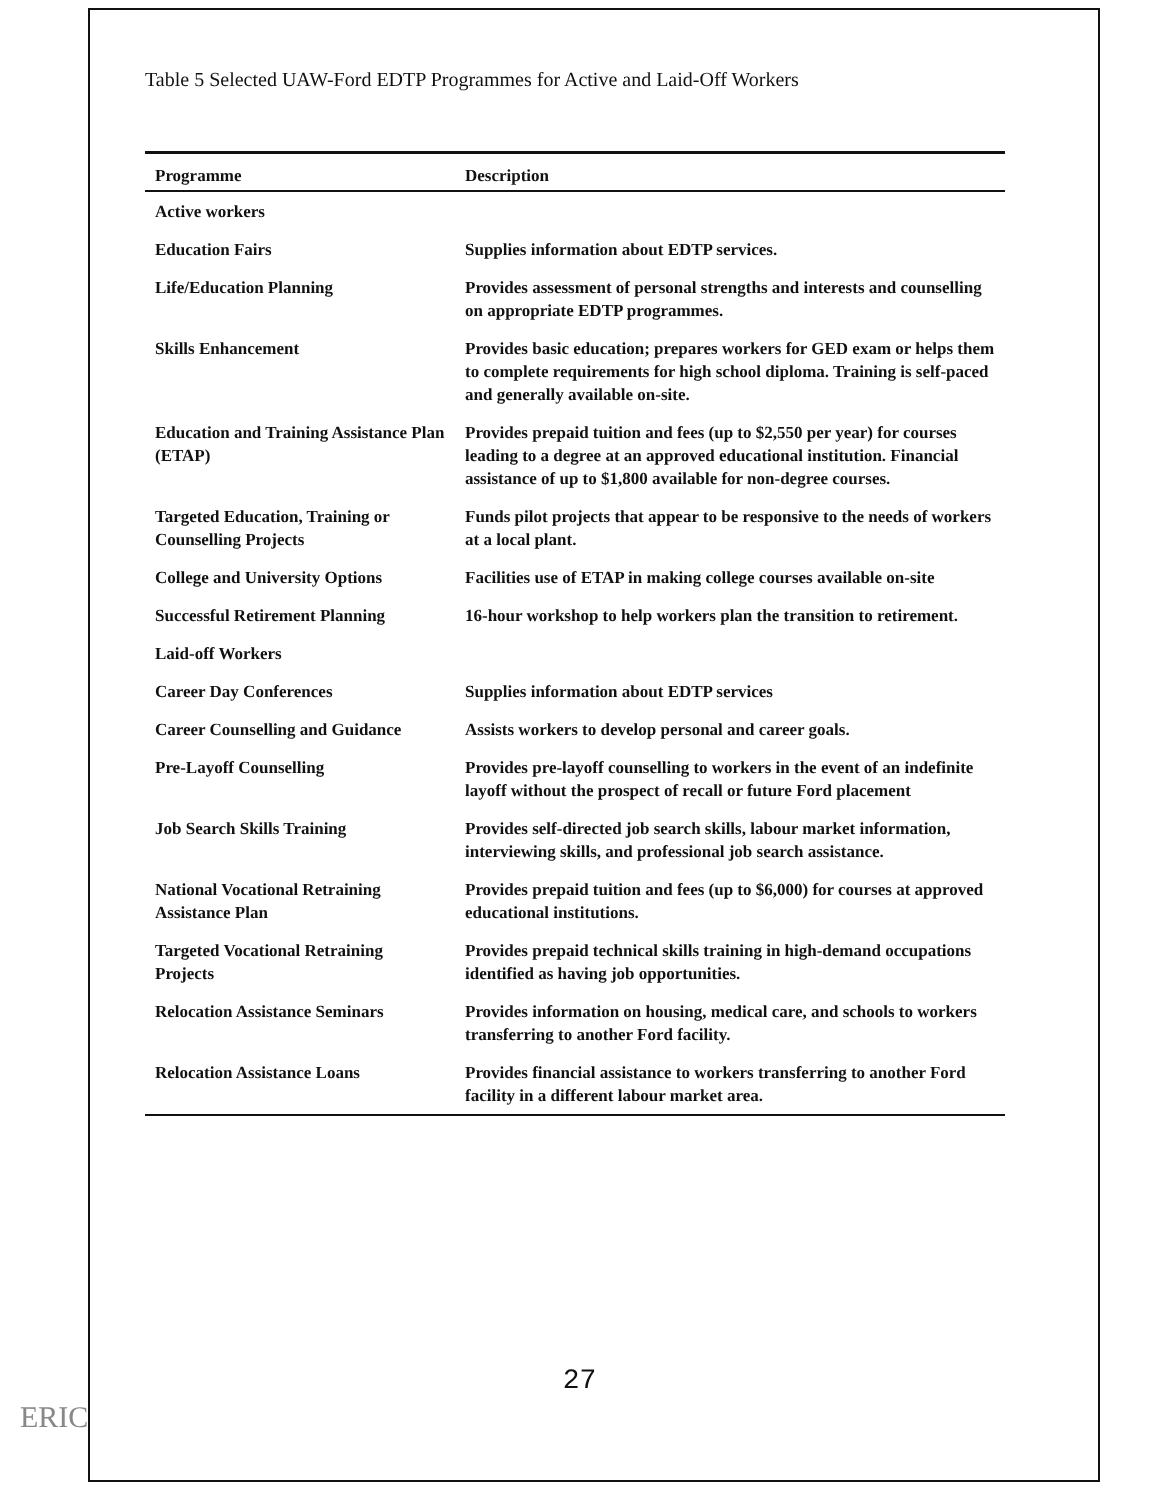Table 5 Selected UAW-Ford EDTP Programmes for Active and Laid-Off Workers
| Programme | Description |
| --- | --- |
| Active workers | |
| Education Fairs | Supplies information about EDTP services. |
| Life/Education Planning | Provides assessment of personal strengths and interests and counselling on appropriate EDTP programmes. |
| Skills Enhancement | Provides basic education; prepares workers for GED exam or helps them to complete requirements for high school diploma. Training is self-paced and generally available on-site. |
| Education and Training Assistance Plan (ETAP) | Provides prepaid tuition and fees (up to $2,550 per year) for courses leading to a degree at an approved educational institution. Financial assistance of up to $1,800 available for non-degree courses. |
| Targeted Education, Training or Counselling Projects | Funds pilot projects that appear to be responsive to the needs of workers at a local plant. |
| College and University Options | Facilities use of ETAP in making college courses available on-site |
| Successful Retirement Planning | 16-hour workshop to help workers plan the transition to retirement. |
| Laid-off Workers | |
| Career Day Conferences | Supplies information about EDTP services |
| Career Counselling and Guidance | Assists workers to develop personal and career goals. |
| Pre-Layoff Counselling | Provides pre-layoff counselling to workers in the event of an indefinite layoff without the prospect of recall or future Ford placement |
| Job Search Skills Training | Provides self-directed job search skills, labour market information, interviewing skills, and professional job search assistance. |
| National Vocational Retraining Assistance Plan | Provides prepaid tuition and fees (up to $6,000) for courses at approved educational institutions. |
| Targeted Vocational Retraining Projects | Provides prepaid technical skills training in high-demand occupations identified as having job opportunities. |
| Relocation Assistance Seminars | Provides information on housing, medical care, and schools to workers transferring to another Ford facility. |
| Relocation Assistance Loans | Provides financial assistance to workers transferring to another Ford facility in a different labour market area. |
27
ERIC